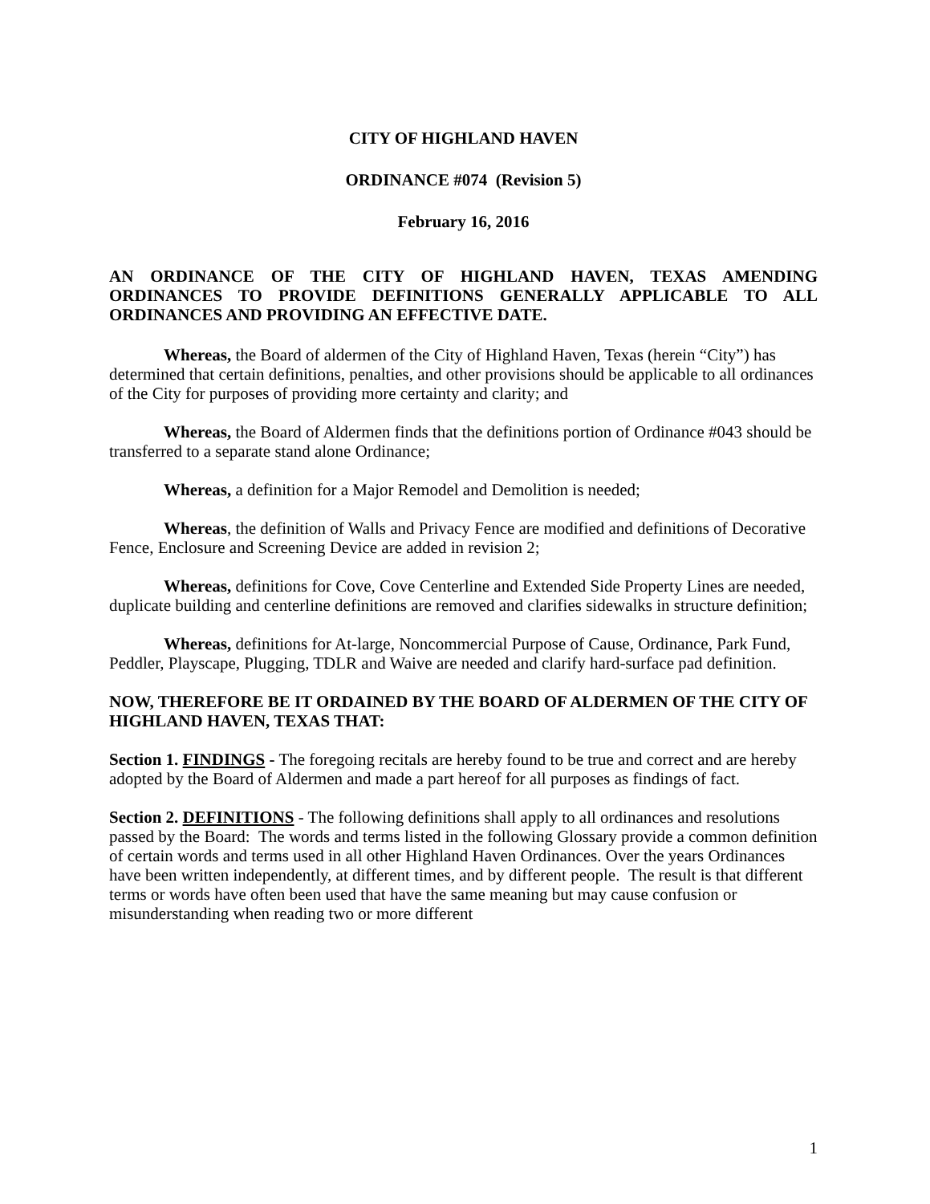CITY OF HIGHLAND HAVEN
ORDINANCE #074 (Revision 5)
February 16, 2016
AN ORDINANCE OF THE CITY OF HIGHLAND HAVEN, TEXAS AMENDING ORDINANCES TO PROVIDE DEFINITIONS GENERALLY APPLICABLE TO ALL ORDINANCES AND PROVIDING AN EFFECTIVE DATE.
Whereas, the Board of aldermen of the City of Highland Haven, Texas (herein “City”) has determined that certain definitions, penalties, and other provisions should be applicable to all ordinances of the City for purposes of providing more certainty and clarity; and
Whereas, the Board of Aldermen finds that the definitions portion of Ordinance #043 should be transferred to a separate stand alone Ordinance;
Whereas, a definition for a Major Remodel and Demolition is needed;
Whereas, the definition of Walls and Privacy Fence are modified and definitions of Decorative Fence, Enclosure and Screening Device are added in revision 2;
Whereas, definitions for Cove, Cove Centerline and Extended Side Property Lines are needed, duplicate building and centerline definitions are removed and clarifies sidewalks in structure definition;
Whereas, definitions for At-large, Noncommercial Purpose of Cause, Ordinance, Park Fund, Peddler, Playscape, Plugging, TDLR and Waive are needed and clarify hard-surface pad definition.
NOW, THEREFORE BE IT ORDAINED BY THE BOARD OF ALDERMEN OF THE CITY OF HIGHLAND HAVEN, TEXAS THAT:
Section 1. FINDINGS - The foregoing recitals are hereby found to be true and correct and are hereby adopted by the Board of Aldermen and made a part hereof for all purposes as findings of fact.
Section 2. DEFINITIONS - The following definitions shall apply to all ordinances and resolutions passed by the Board: The words and terms listed in the following Glossary provide a common definition of certain words and terms used in all other Highland Haven Ordinances. Over the years Ordinances have been written independently, at different times, and by different people. The result is that different terms or words have often been used that have the same meaning but may cause confusion or misunderstanding when reading two or more different
1